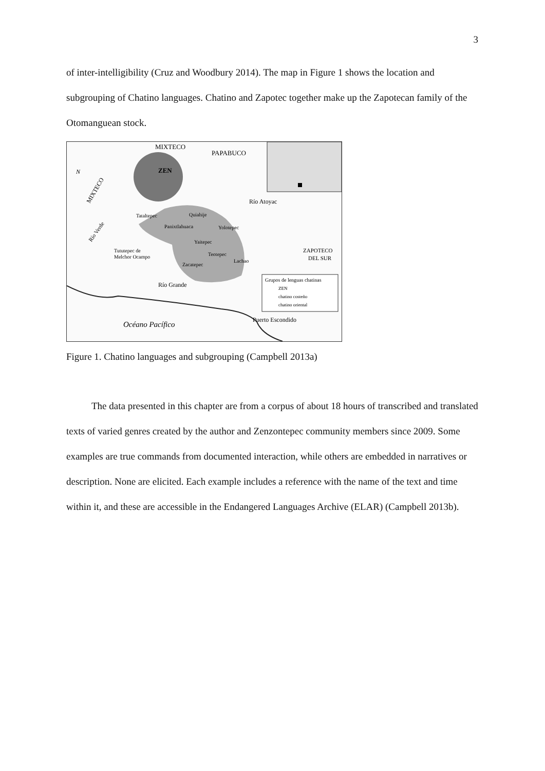3
of inter-intelligibility (Cruz and Woodbury 2014). The map in Figure 1 shows the location and subgrouping of Chatino languages. Chatino and Zapotec together make up the Zapotecan family of the Otomanguean stock.
MIXTECO
PAPABUCO
ZEN
MIXTECO
Río Atoyac
Tataltepec
Quiahije
Panixtlahuaca
Yolotepec
Yaitepec
Teotepec
Lachao
Zacatepec
Río Verde
Tututepec de
Melchor Ocampo
ZAPOTECO
DEL SUR
Río Grande
Grupos de lenguas chatinas
ZEN
chatino costeño
chatino oriental
Puerto Escondido
Océano Pacífico
N
Figure 1. Chatino languages and subgrouping (Campbell 2013a)
The data presented in this chapter are from a corpus of about 18 hours of transcribed and translated texts of varied genres created by the author and Zenzontepec community members since 2009. Some examples are true commands from documented interaction, while others are embedded in narratives or description. None are elicited. Each example includes a reference with the name of the text and time within it, and these are accessible in the Endangered Languages Archive (ELAR) (Campbell 2013b).